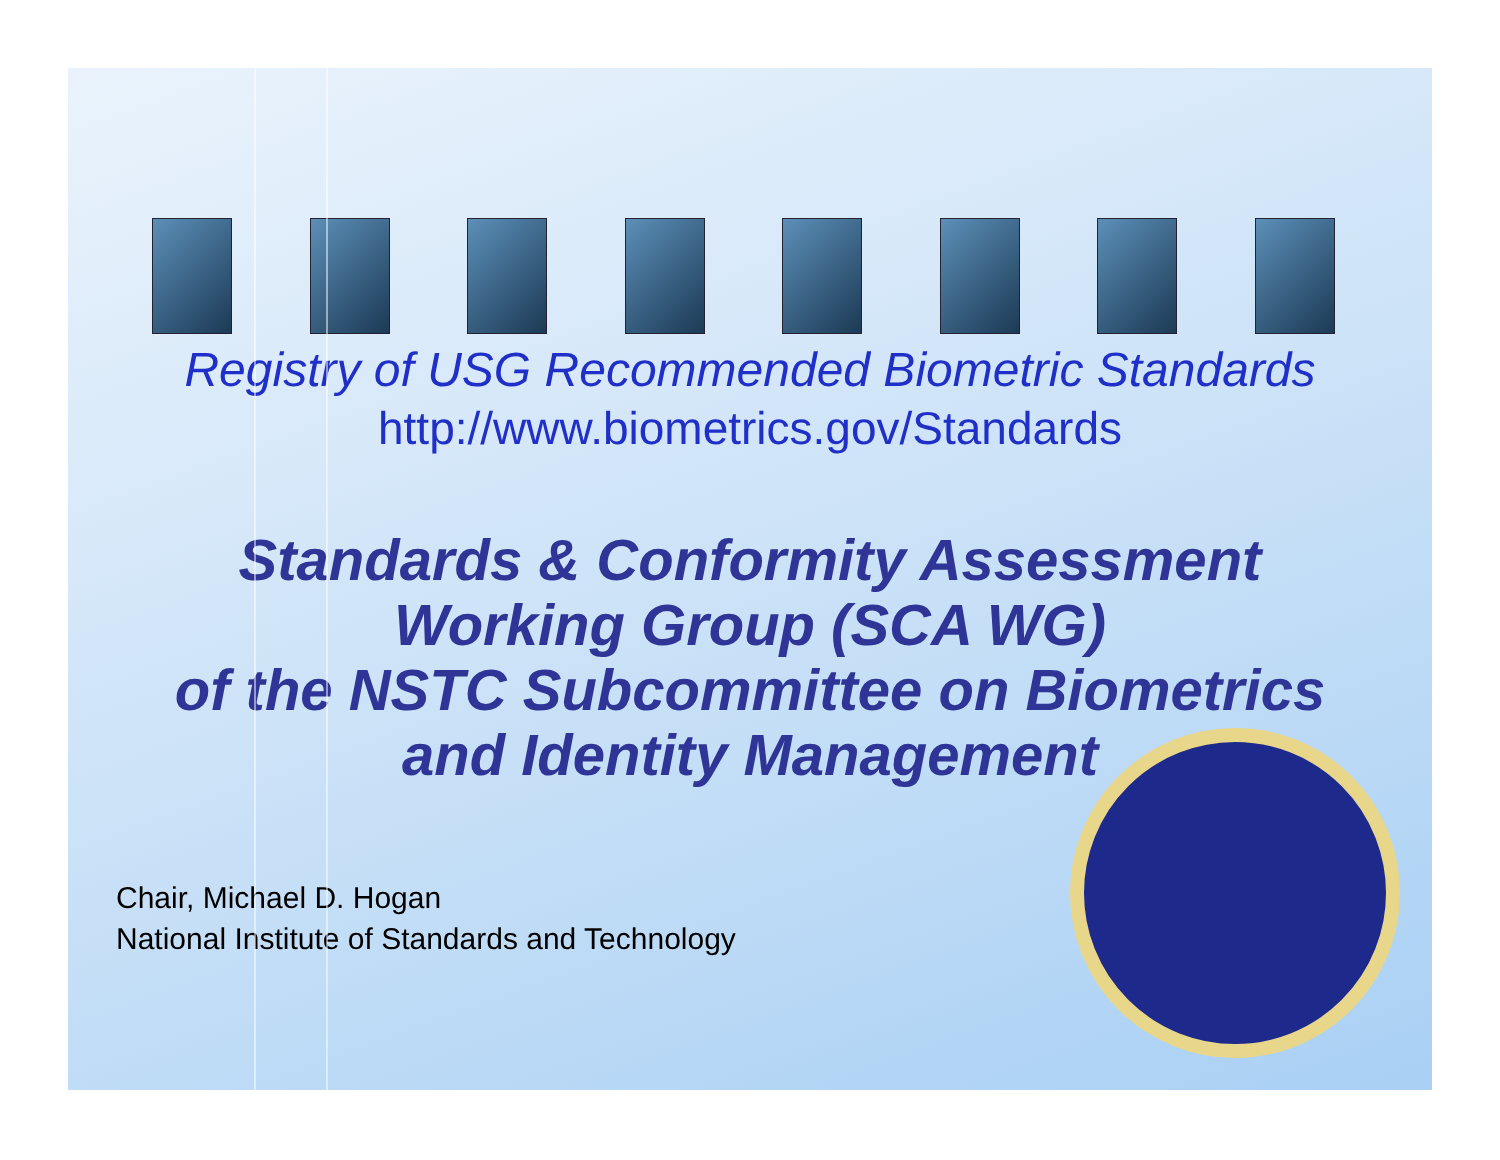Registry of USG Recommended Biometric Standards
http://www.biometrics.gov/Standards
Standards & Conformity Assessment
Working Group (SCA WG)
of the NSTC Subcommittee on Biometrics
and Identity Management
Chair, Michael D. Hogan
National Institute of Standards and Technology